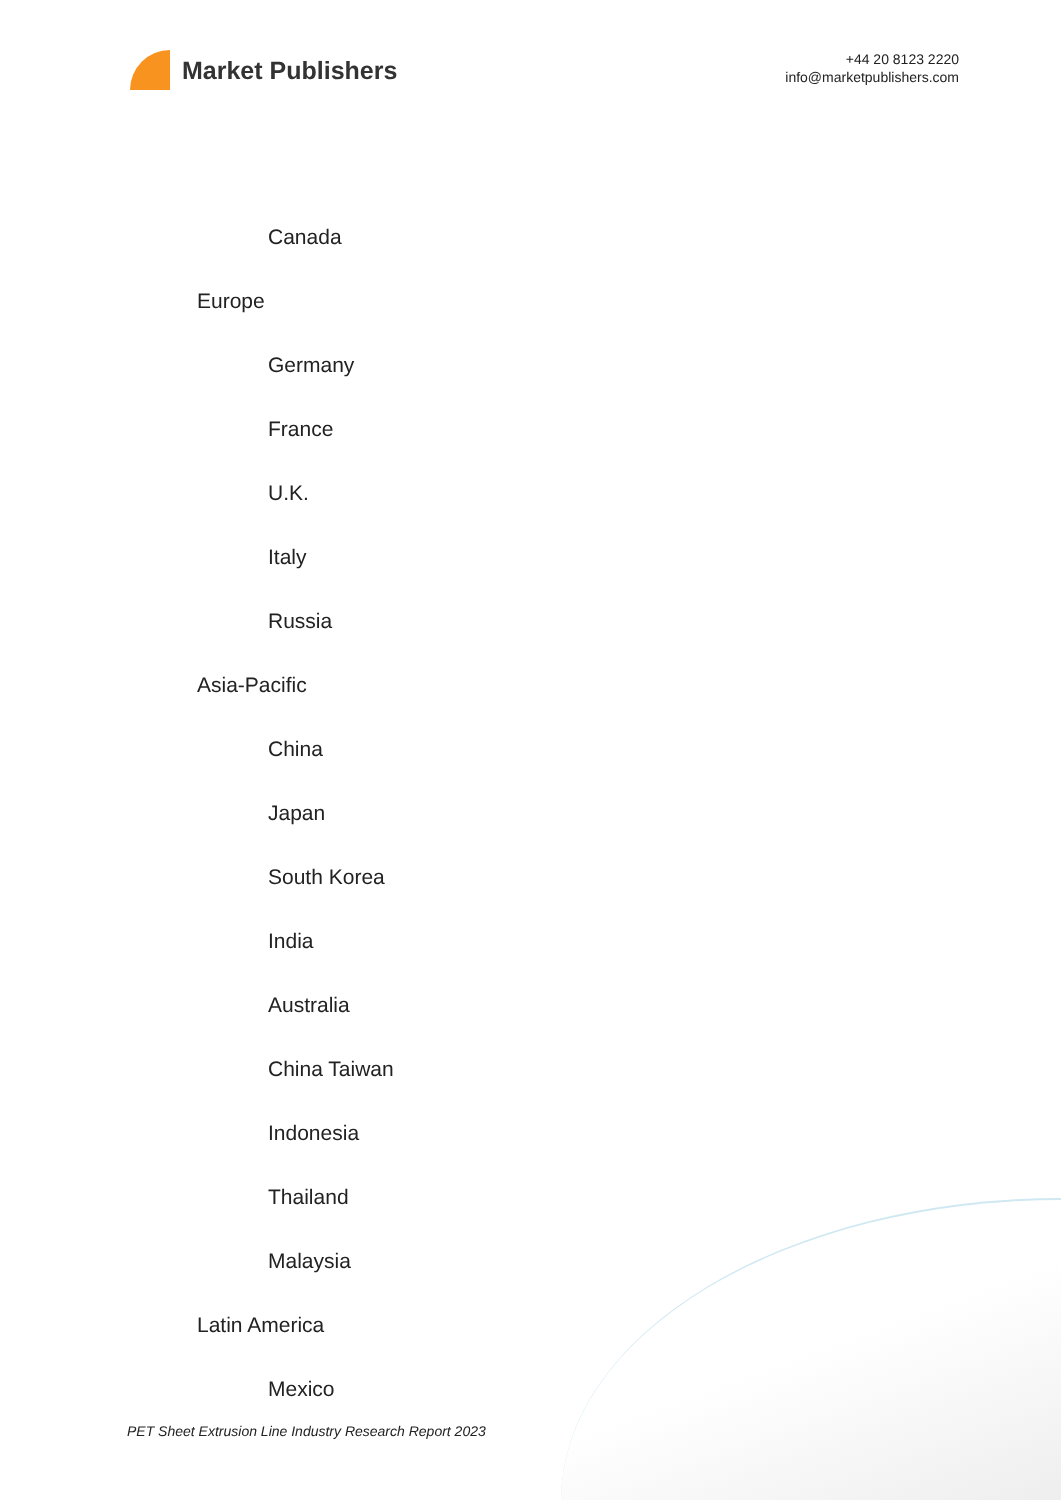Market Publishers
+44 20 8123 2220
info@marketpublishers.com
Canada
Europe
Germany
France
U.K.
Italy
Russia
Asia-Pacific
China
Japan
South Korea
India
Australia
China Taiwan
Indonesia
Thailand
Malaysia
Latin America
Mexico
PET Sheet Extrusion Line Industry Research Report 2023